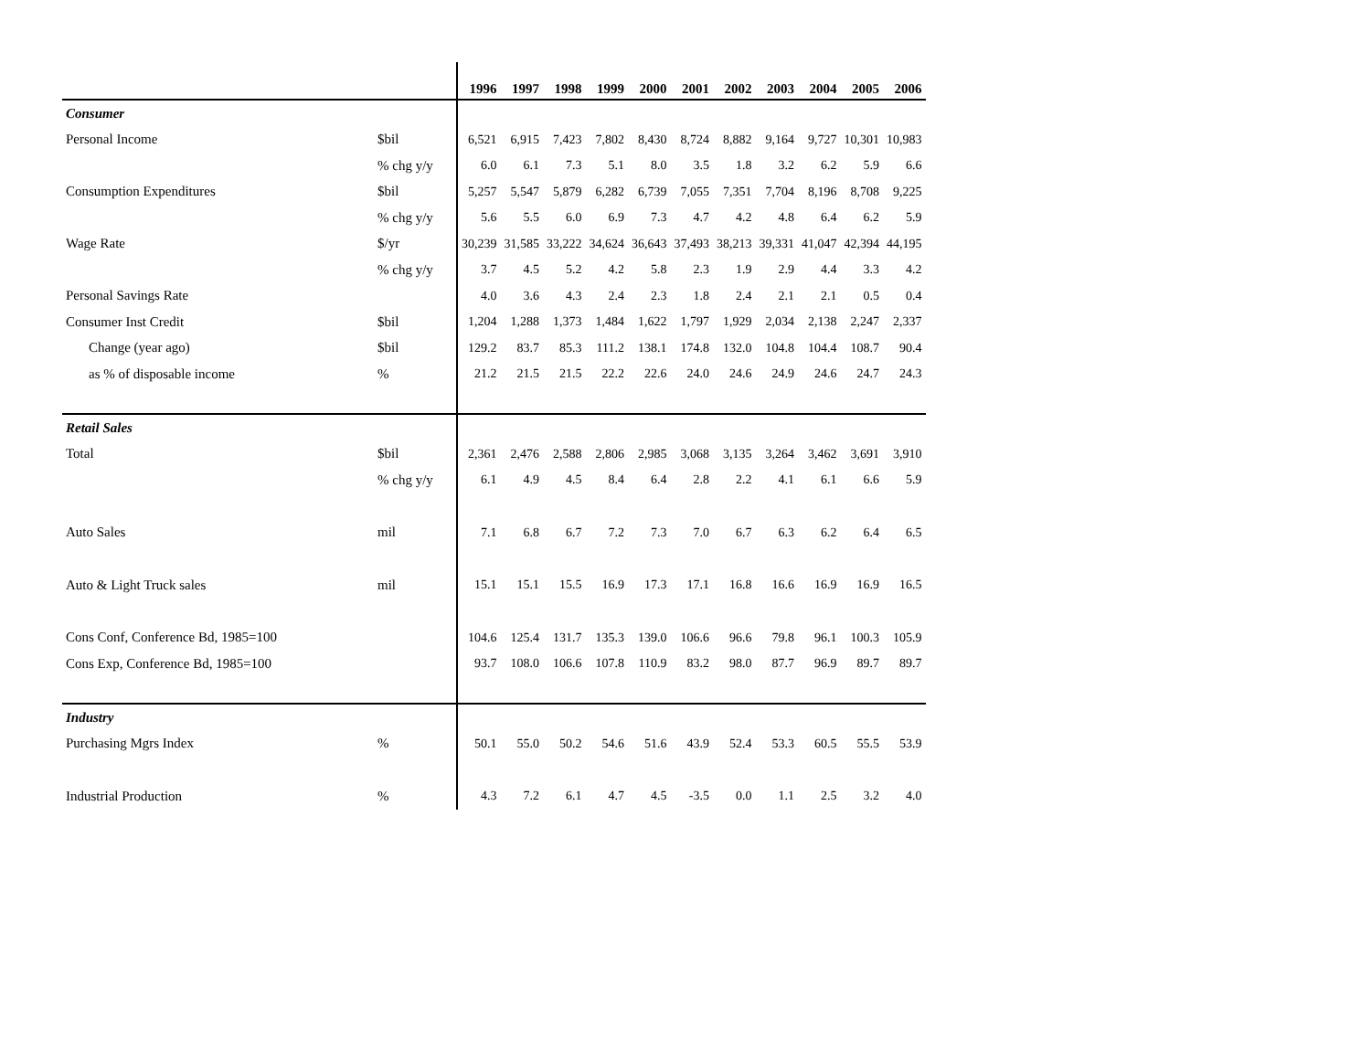| | | 1996 | 1997 | 1998 | 1999 | 2000 | 2001 | 2002 | 2003 | 2004 | 2005 | 2006 |
| --- | --- | --- | --- | --- | --- | --- | --- | --- | --- | --- | --- | --- |
| Consumer | | | | | | | | | | | | |
| Personal Income | $bil | 6,521 | 6,915 | 7,423 | 7,802 | 8,430 | 8,724 | 8,882 | 9,164 | 9,727 | 10,301 | 10,983 |
| | % chg y/y | 6.0 | 6.1 | 7.3 | 5.1 | 8.0 | 3.5 | 1.8 | 3.2 | 6.2 | 5.9 | 6.6 |
| Consumption Expenditures | $bil | 5,257 | 5,547 | 5,879 | 6,282 | 6,739 | 7,055 | 7,351 | 7,704 | 8,196 | 8,708 | 9,225 |
| | % chg y/y | 5.6 | 5.5 | 6.0 | 6.9 | 7.3 | 4.7 | 4.2 | 4.8 | 6.4 | 6.2 | 5.9 |
| Wage Rate | $/yr | 30,239 | 31,585 | 33,222 | 34,624 | 36,643 | 37,493 | 38,213 | 39,331 | 41,047 | 42,394 | 44,195 |
| | % chg y/y | 3.7 | 4.5 | 5.2 | 4.2 | 5.8 | 2.3 | 1.9 | 2.9 | 4.4 | 3.3 | 4.2 |
| Personal Savings Rate | | 4.0 | 3.6 | 4.3 | 2.4 | 2.3 | 1.8 | 2.4 | 2.1 | 2.1 | 0.5 | 0.4 |
| Consumer Inst Credit | $bil | 1,204 | 1,288 | 1,373 | 1,484 | 1,622 | 1,797 | 1,929 | 2,034 | 2,138 | 2,247 | 2,337 |
| Change (year ago) | $bil | 129.2 | 83.7 | 85.3 | 111.2 | 138.1 | 174.8 | 132.0 | 104.8 | 104.4 | 108.7 | 90.4 |
| as % of disposable income | % | 21.2 | 21.5 | 21.5 | 22.2 | 22.6 | 24.0 | 24.6 | 24.9 | 24.6 | 24.7 | 24.3 |
| Retail Sales | | | | | | | | | | | | |
| Total | $bil | 2,361 | 2,476 | 2,588 | 2,806 | 2,985 | 3,068 | 3,135 | 3,264 | 3,462 | 3,691 | 3,910 |
| | % chg y/y | 6.1 | 4.9 | 4.5 | 8.4 | 6.4 | 2.8 | 2.2 | 4.1 | 6.1 | 6.6 | 5.9 |
| Auto Sales | mil | 7.1 | 6.8 | 6.7 | 7.2 | 7.3 | 7.0 | 6.7 | 6.3 | 6.2 | 6.4 | 6.5 |
| Auto & Light Truck sales | mil | 15.1 | 15.1 | 15.5 | 16.9 | 17.3 | 17.1 | 16.8 | 16.6 | 16.9 | 16.9 | 16.5 |
| Cons Conf, Conference Bd, 1985=100 | | 104.6 | 125.4 | 131.7 | 135.3 | 139.0 | 106.6 | 96.6 | 79.8 | 96.1 | 100.3 | 105.9 |
| Cons Exp, Conference Bd, 1985=100 | | 93.7 | 108.0 | 106.6 | 107.8 | 110.9 | 83.2 | 98.0 | 87.7 | 96.9 | 89.7 | 89.7 |
| Industry | | | | | | | | | | | | |
| Purchasing Mgrs Index | % | 50.1 | 55.0 | 50.2 | 54.6 | 51.6 | 43.9 | 52.4 | 53.3 | 60.5 | 55.5 | 53.9 |
| Industrial Production | % | 4.3 | 7.2 | 6.1 | 4.7 | 4.5 | -3.5 | 0.0 | 1.1 | 2.5 | 3.2 | 4.0 |